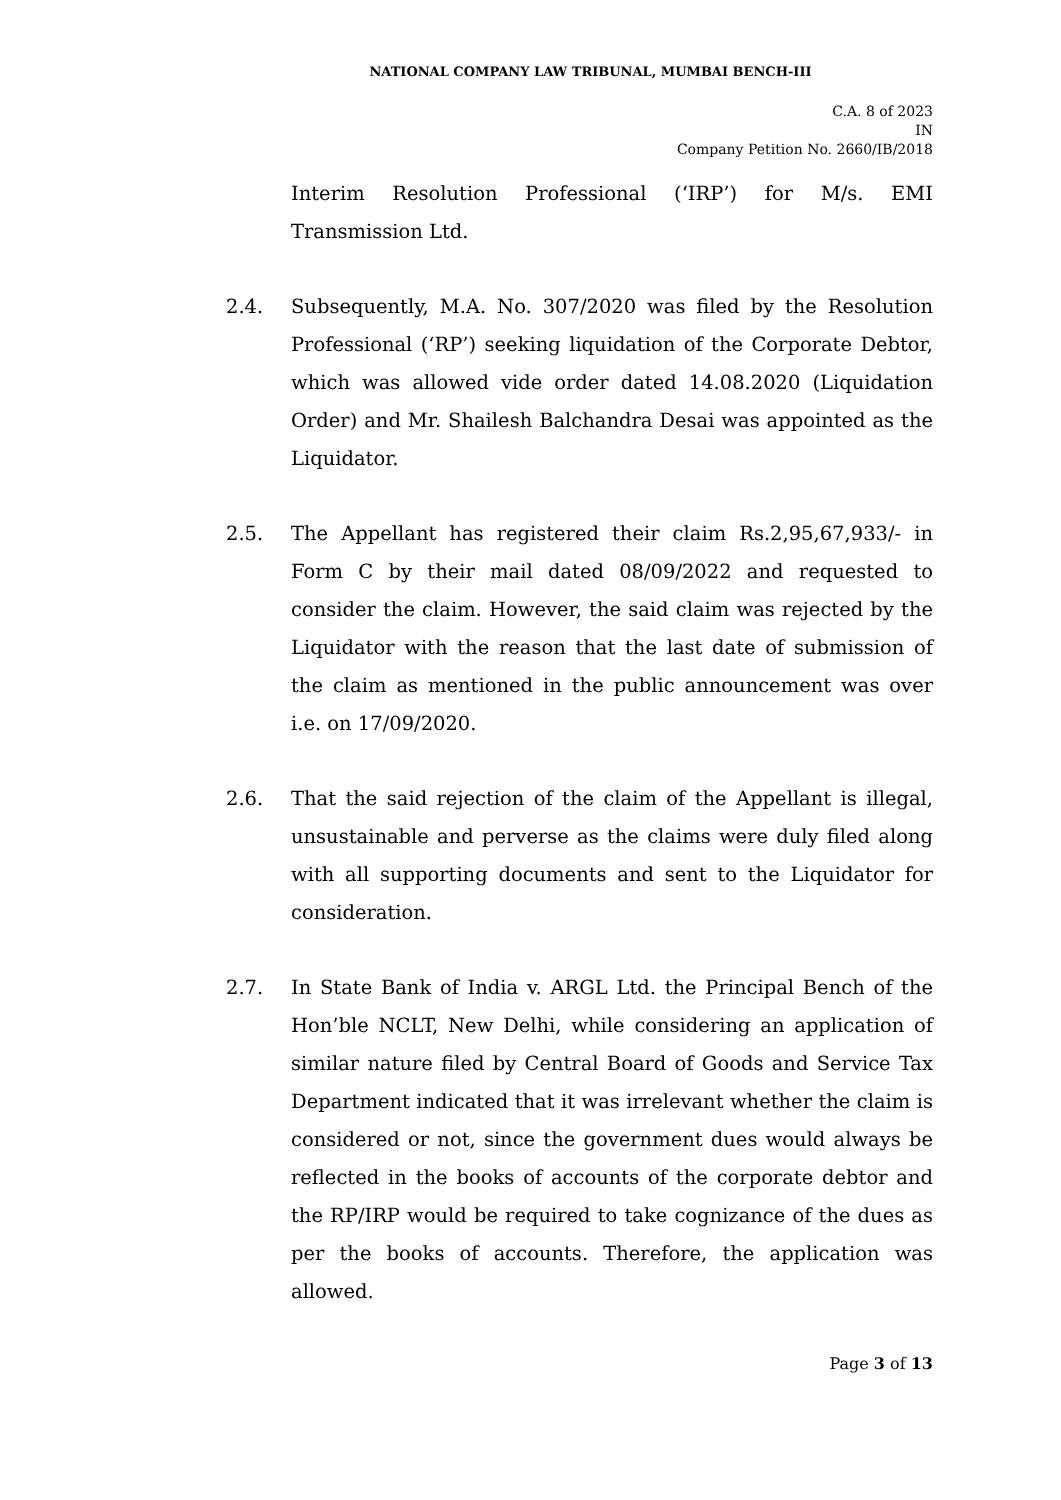NATIONAL COMPANY LAW TRIBUNAL, MUMBAI BENCH-III
C.A. 8 of 2023
IN
Company Petition No. 2660/IB/2018
Interim Resolution Professional (‘IRP’) for M/s. EMI Transmission Ltd.
2.4. Subsequently, M.A. No. 307/2020 was filed by the Resolution Professional (‘RP’) seeking liquidation of the Corporate Debtor, which was allowed vide order dated 14.08.2020 (Liquidation Order) and Mr. Shailesh Balchandra Desai was appointed as the Liquidator.
2.5. The Appellant has registered their claim Rs.2,95,67,933/- in Form C by their mail dated 08/09/2022 and requested to consider the claim. However, the said claim was rejected by the Liquidator with the reason that the last date of submission of the claim as mentioned in the public announcement was over i.e. on 17/09/2020.
2.6. That the said rejection of the claim of the Appellant is illegal, unsustainable and perverse as the claims were duly filed along with all supporting documents and sent to the Liquidator for consideration.
2.7. In State Bank of India v. ARGL Ltd. the Principal Bench of the Hon’ble NCLT, New Delhi, while considering an application of similar nature filed by Central Board of Goods and Service Tax Department indicated that it was irrelevant whether the claim is considered or not, since the government dues would always be reflected in the books of accounts of the corporate debtor and the RP/IRP would be required to take cognizance of the dues as per the books of accounts. Therefore, the application was allowed.
Page 3 of 13